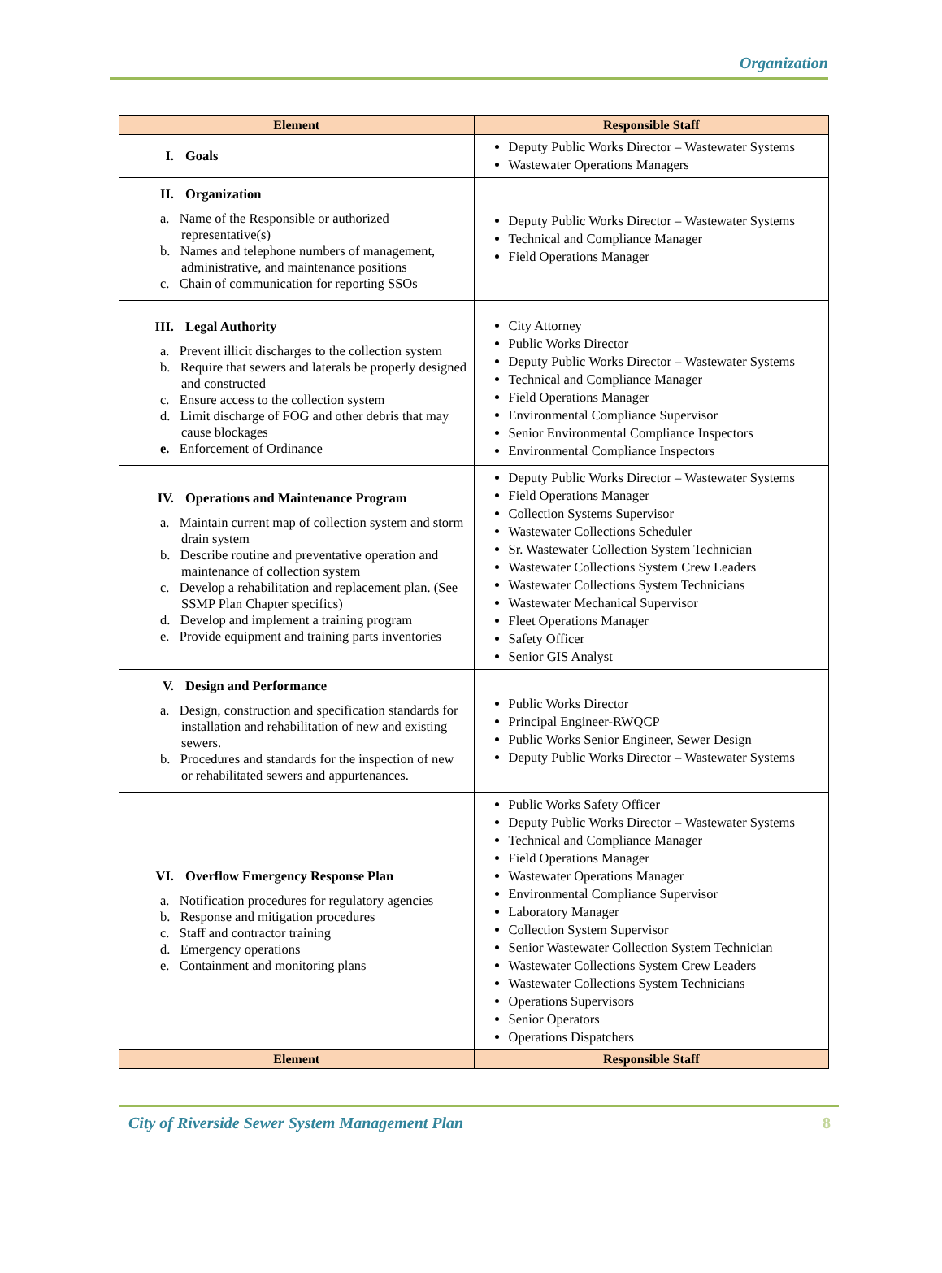Organization
| Element | Responsible Staff |
| --- | --- |
| I. Goals | Deputy Public Works Director – Wastewater Systems Wastewater Operations Managers |
| II. Organization a. Name of the Responsible or authorized representative(s) b. Names and telephone numbers of management, administrative, and maintenance positions c. Chain of communication for reporting SSOs | Deputy Public Works Director – Wastewater Systems Technical and Compliance Manager Field Operations Manager |
| III. Legal Authority a. Prevent illicit discharges to the collection system b. Require that sewers and laterals be properly designed and constructed c. Ensure access to the collection system d. Limit discharge of FOG and other debris that may cause blockages e. Enforcement of Ordinance | City Attorney Public Works Director Deputy Public Works Director – Wastewater Systems Technical and Compliance Manager Field Operations Manager Environmental Compliance Supervisor Senior Environmental Compliance Inspectors Environmental Compliance Inspectors |
| IV. Operations and Maintenance Program a. Maintain current map of collection system and storm drain system b. Describe routine and preventative operation and maintenance of collection system c. Develop a rehabilitation and replacement plan. (See SSMP Plan Chapter specifics) d. Develop and implement a training program e. Provide equipment and training parts inventories | Deputy Public Works Director – Wastewater Systems Field Operations Manager Collection Systems Supervisor Wastewater Collections Scheduler Sr. Wastewater Collection System Technician Wastewater Collections System Crew Leaders Wastewater Collections System Technicians Wastewater Mechanical Supervisor Fleet Operations Manager Safety Officer Senior GIS Analyst |
| V. Design and Performance a. Design, construction and specification standards for installation and rehabilitation of new and existing sewers. b. Procedures and standards for the inspection of new or rehabilitated sewers and appurtenances. | Public Works Director Principal Engineer-RWQCP Public Works Senior Engineer, Sewer Design Deputy Public Works Director – Wastewater Systems |
| VI. Overflow Emergency Response Plan a. Notification procedures for regulatory agencies b. Response and mitigation procedures c. Staff and contractor training d. Emergency operations e. Containment and monitoring plans | Public Works Safety Officer Deputy Public Works Director – Wastewater Systems Technical and Compliance Manager Field Operations Manager Wastewater Operations Manager Environmental Compliance Supervisor Laboratory Manager Collection System Supervisor Senior Wastewater Collection System Technician Wastewater Collections System Crew Leaders Wastewater Collections System Technicians Operations Supervisors Senior Operators Operations Dispatchers |
| Element | Responsible Staff |
City of Riverside Sewer System Management Plan 8